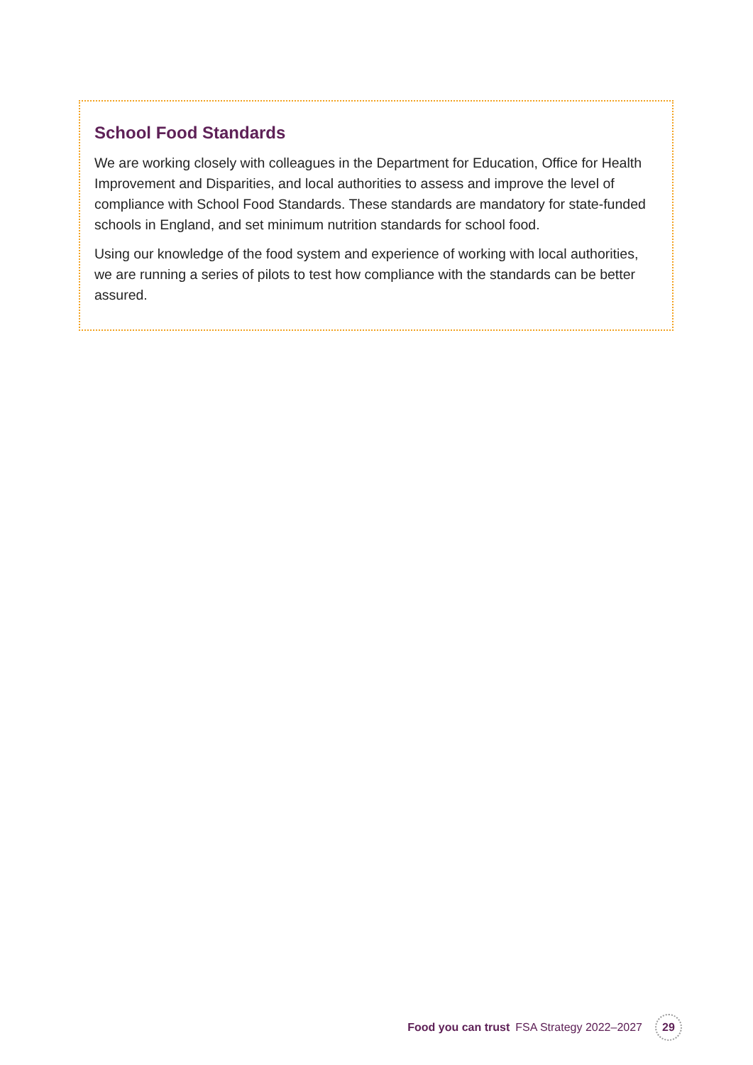School Food Standards
We are working closely with colleagues in the Department for Education, Office for Health Improvement and Disparities, and local authorities to assess and improve the level of compliance with School Food Standards. These standards are mandatory for state-funded schools in England, and set minimum nutrition standards for school food.
Using our knowledge of the food system and experience of working with local authorities, we are running a series of pilots to test how compliance with the standards can be better assured.
Food you can trust FSA Strategy 2022–2027 29